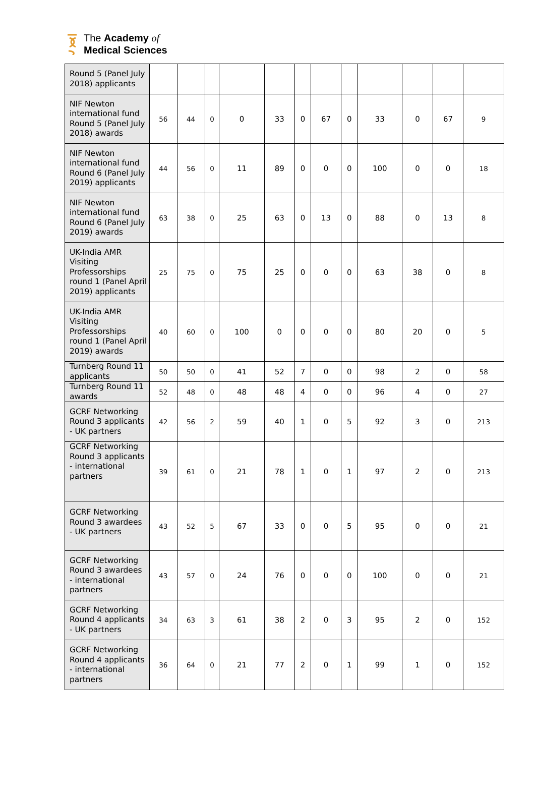The Academy of
Medical Sciences
| Round 5 (Panel July 2018) applicants | | | | | | | | | | | | |
| NIF Newton international fund Round 5 (Panel July 2018) awards | 56 | 44 | 0 | 0 | 33 | 0 | 67 | 0 | 33 | 0 | 67 | 9 |
| NIF Newton international fund Round 6 (Panel July 2019) applicants | 44 | 56 | 0 | 11 | 89 | 0 | 0 | 0 | 100 | 0 | 0 | 18 |
| NIF Newton international fund Round 6 (Panel July 2019) awards | 63 | 38 | 0 | 25 | 63 | 0 | 13 | 0 | 88 | 0 | 13 | 8 |
| UK-India AMR Visiting Professorships round 1 (Panel April 2019) applicants | 25 | 75 | 0 | 75 | 25 | 0 | 0 | 0 | 63 | 38 | 0 | 8 |
| UK-India AMR Visiting Professorships round 1 (Panel April 2019) awards | 40 | 60 | 0 | 100 | 0 | 0 | 0 | 0 | 80 | 20 | 0 | 5 |
| Turnberg Round 11 applicants | 50 | 50 | 0 | 41 | 52 | 7 | 0 | 0 | 98 | 2 | 0 | 58 |
| Turnberg Round 11 awards | 52 | 48 | 0 | 48 | 48 | 4 | 0 | 0 | 96 | 4 | 0 | 27 |
| GCRF Networking Round 3 applicants - UK partners | 42 | 56 | 2 | 59 | 40 | 1 | 0 | 5 | 92 | 3 | 0 | 213 |
| GCRF Networking Round 3 applicants - international partners | 39 | 61 | 0 | 21 | 78 | 1 | 0 | 1 | 97 | 2 | 0 | 213 |
| GCRF Networking Round 3 awardees - UK partners | 43 | 52 | 5 | 67 | 33 | 0 | 0 | 5 | 95 | 0 | 0 | 21 |
| GCRF Networking Round 3 awardees - international partners | 43 | 57 | 0 | 24 | 76 | 0 | 0 | 0 | 100 | 0 | 0 | 21 |
| GCRF Networking Round 4 applicants - UK partners | 34 | 63 | 3 | 61 | 38 | 2 | 0 | 3 | 95 | 2 | 0 | 152 |
| GCRF Networking Round 4 applicants - international partners | 36 | 64 | 0 | 21 | 77 | 2 | 0 | 1 | 99 | 1 | 0 | 152 |